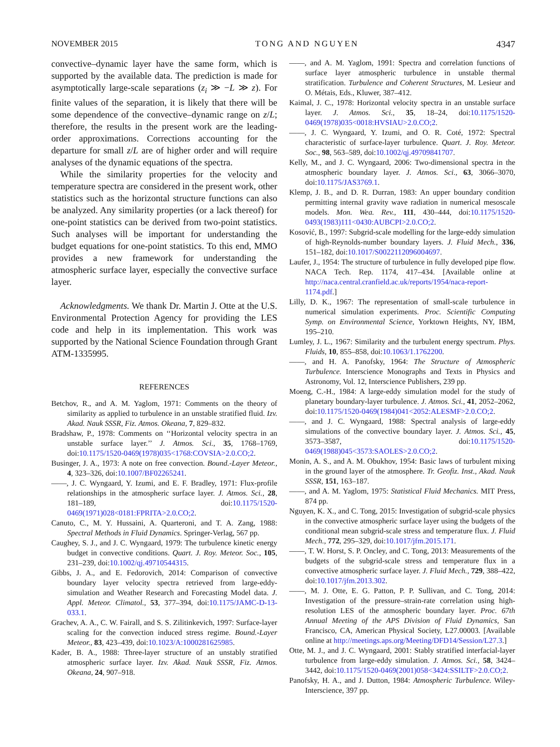NOVEMBER 2015 TONG AND NGUYEN 4347
convective–dynamic layer have the same form, which is supported by the available data. The prediction is made for asymptotically large-scale separations (z<sub>i</sub> ≫ −L ≫ z). For finite values of the separation, it is likely that there will be some dependence of the convective–dynamic range on z/L; therefore, the results in the present work are the leading-order approximations. Corrections accounting for the departure for small z/L are of higher order and will require analyses of the dynamic equations of the spectra.
While the similarity properties for the velocity and temperature spectra are considered in the present work, other statistics such as the horizontal structure functions can also be analyzed. Any similarity properties (or a lack thereof) for one-point statistics can be derived from two-point statistics. Such analyses will be important for understanding the budget equations for one-point statistics. To this end, MMO provides a new framework for understanding the atmospheric surface layer, especially the convective surface layer.
Acknowledgments. We thank Dr. Martin J. Otte at the U.S. Environmental Protection Agency for providing the LES code and help in its implementation. This work was supported by the National Science Foundation through Grant ATM-1335995.
REFERENCES
Betchov, R., and A. M. Yaglom, 1971: Comments on the theory of similarity as applied to turbulence in an unstable stratified fluid. Izv. Akad. Nauk SSSR, Fiz. Atmos. Okeana, 7, 829–832.
Bradshaw, P., 1978: Comments on ‘‘Horizontal velocity spectra in an unstable surface layer.’’ J. Atmos. Sci., 35, 1768–1769, doi:10.1175/1520-0469(1978)035<1768:COVSIA>2.0.CO;2.
Businger, J. A., 1973: A note on free convection. Bound.-Layer Meteor., 4, 323–326, doi:10.1007/BF02265241.
——, J. C. Wyngaard, Y. Izumi, and E. F. Bradley, 1971: Flux-profile relationships in the atmospheric surface layer. J. Atmos. Sci., 28, 181–189, doi:10.1175/1520-0469(1971)028<0181:FPRITA>2.0.CO;2.
Canuto, C., M. Y. Hussaini, A. Quarteroni, and T. A. Zang, 1988: Spectral Methods in Fluid Dynamics. Springer-Verlag, 567 pp.
Caughey, S. J., and J. C. Wyngaard, 1979: The turbulence kinetic energy budget in convective conditions. Quart. J. Roy. Meteor. Soc., 105, 231–239, doi:10.1002/qj.49710544315.
Gibbs, J. A., and E. Fedorovich, 2014: Comparison of convective boundary layer velocity spectra retrieved from large-eddy-simulation and Weather Research and Forecasting Model data. J. Appl. Meteor. Climatol., 53, 377–394, doi:10.1175/JAMC-D-13-033.1.
Grachev, A. A., C. W. Fairall, and S. S. Zilitinkevich, 1997: Surface-layer scaling for the convection induced stress regime. Bound.-Layer Meteor., 83, 423–439, doi:10.1023/A:1000281625985.
Kader, B. A., 1988: Three-layer structure of an unstably stratified atmospheric surface layer. Izv. Akad. Nauk SSSR, Fiz. Atmos. Okeana, 24, 907–918.
——, and A. M. Yaglom, 1991: Spectra and correlation functions of surface layer atmospheric turbulence in unstable thermal stratification. Turbulence and Coherent Structures, M. Lesieur and O. Métais, Eds., Kluwer, 387–412.
Kaimal, J. C., 1978: Horizontal velocity spectra in an unstable surface layer. J. Atmos. Sci., 35, 18–24, doi:10.1175/1520-0469(1978)035<0018:HVSIAU>2.0.CO;2.
——, J. C. Wyngaard, Y. Izumi, and O. R. Coté, 1972: Spectral characteristic of surface-layer turbulence. Quart. J. Roy. Meteor. Soc., 98, 563–589, doi:10.1002/qj.49709841707.
Kelly, M., and J. C. Wyngaard, 2006: Two-dimensional spectra in the atmospheric boundary layer. J. Atmos. Sci., 63, 3066–3070, doi:10.1175/JAS3769.1.
Klemp, J. B., and D. R. Durran, 1983: An upper boundary condition permitting internal gravity wave radiation in numerical mesoscale models. Mon. Wea. Rev., 111, 430–444, doi:10.1175/1520-0493(1983)111<0430:AUBCPI>2.0.CO;2.
Kosović, B., 1997: Subgrid-scale modelling for the large-eddy simulation of high-Reynolds-number boundary layers. J. Fluid Mech., 336, 151–182, doi:10.1017/S0022112096004697.
Laufer, J., 1954: The structure of turbulence in fully developed pipe flow. NACA Tech. Rep. 1174, 417–434. [Available online at http://naca.central.cranfield.ac.uk/reports/1954/naca-report-1174.pdf.]
Lilly, D. K., 1967: The representation of small-scale turbulence in numerical simulation experiments. Proc. Scientific Computing Symp. on Environmental Science, Yorktown Heights, NY, IBM, 195–210.
Lumley, J. L., 1967: Similarity and the turbulent energy spectrum. Phys. Fluids, 10, 855–858, doi:10.1063/1.1762200.
——, and H. A. Panofsky, 1964: The Structure of Atmospheric Turbulence. Interscience Monographs and Texts in Physics and Astronomy, Vol. 12, Interscience Publishers, 239 pp.
Moeng, C.-H., 1984: A large-eddy simulation model for the study of planetary boundary-layer turbulence. J. Atmos. Sci., 41, 2052–2062, doi:10.1175/1520-0469(1984)041<2052:ALESMF>2.0.CO;2.
——, and J. C. Wyngaard, 1988: Spectral analysis of large-eddy simulations of the convective boundary layer. J. Atmos. Sci., 45, 3573–3587, doi:10.1175/1520-0469(1988)045<3573:SAOLES>2.0.CO;2.
Monin, A. S., and A. M. Obukhov, 1954: Basic laws of turbulent mixing in the ground layer of the atmosphere. Tr. Geofiz. Inst., Akad. Nauk SSSR, 151, 163–187.
——, and A. M. Yaglom, 1975: Statistical Fluid Mechanics. MIT Press, 874 pp.
Nguyen, K. X., and C. Tong, 2015: Investigation of subgrid-scale physics in the convective atmospheric surface layer using the budgets of the conditional mean subgrid-scale stress and temperature flux. J. Fluid Mech., 772, 295–329, doi:10.1017/jfm.2015.171.
——, T. W. Horst, S. P. Oncley, and C. Tong, 2013: Measurements of the budgets of the subgrid-scale stress and temperature flux in a convective atmospheric surface layer. J. Fluid Mech., 729, 388–422, doi:10.1017/jfm.2013.302.
——, M. J. Otte, E. G. Patton, P. P. Sullivan, and C. Tong, 2014: Investigation of the pressure–strain-rate correlation using high-resolution LES of the atmospheric boundary layer. Proc. 67th Annual Meeting of the APS Division of Fluid Dynamics, San Francisco, CA, American Physical Society, L27.00003. [Available online at http://meetings.aps.org/Meeting/DFD14/Session/L27.3.]
Otte, M. J., and J. C. Wyngaard, 2001: Stably stratified interfacial-layer turbulence from large-eddy simulation. J. Atmos. Sci., 58, 3424–3442, doi:10.1175/1520-0469(2001)058<3424:SSILTF>2.0.CO;2.
Panofsky, H. A., and J. Dutton, 1984: Atmospheric Turbulence. Wiley-Interscience, 397 pp.